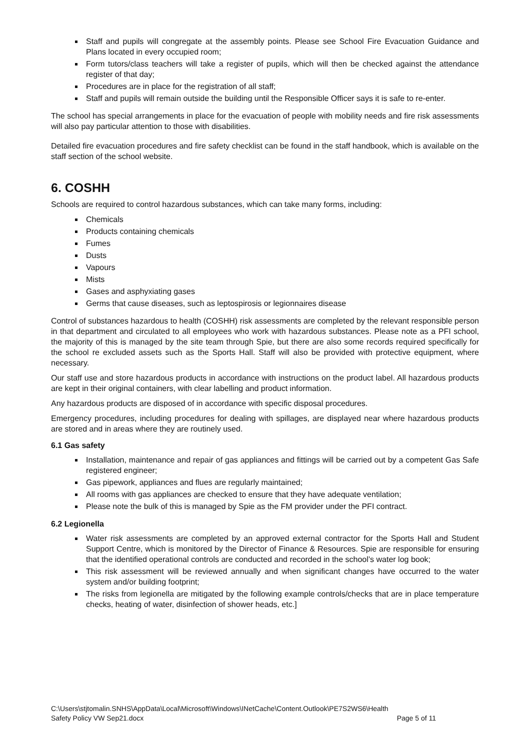Staff and pupils will congregate at the assembly points. Please see School Fire Evacuation Guidance and Plans located in every occupied room;
Form tutors/class teachers will take a register of pupils, which will then be checked against the attendance register of that day;
Procedures are in place for the registration of all staff;
Staff and pupils will remain outside the building until the Responsible Officer says it is safe to re-enter.
The school has special arrangements in place for the evacuation of people with mobility needs and fire risk assessments will also pay particular attention to those with disabilities.
Detailed fire evacuation procedures and fire safety checklist can be found in the staff handbook, which is available on the staff section of the school website.
6. COSHH
Schools are required to control hazardous substances, which can take many forms, including:
Chemicals
Products containing chemicals
Fumes
Dusts
Vapours
Mists
Gases and asphyxiating gases
Germs that cause diseases, such as leptospirosis or legionnaires disease
Control of substances hazardous to health (COSHH) risk assessments are completed by the relevant responsible person in that department and circulated to all employees who work with hazardous substances. Please note as a PFI school, the majority of this is managed by the site team through Spie, but there are also some records required specifically for the school re excluded assets such as the Sports Hall. Staff will also be provided with protective equipment, where necessary.
Our staff use and store hazardous products in accordance with instructions on the product label. All hazardous products are kept in their original containers, with clear labelling and product information.
Any hazardous products are disposed of in accordance with specific disposal procedures.
Emergency procedures, including procedures for dealing with spillages, are displayed near where hazardous products are stored and in areas where they are routinely used.
6.1 Gas safety
Installation, maintenance and repair of gas appliances and fittings will be carried out by a competent Gas Safe registered engineer;
Gas pipework, appliances and flues are regularly maintained;
All rooms with gas appliances are checked to ensure that they have adequate ventilation;
Please note the bulk of this is managed by Spie as the FM provider under the PFI contract.
6.2 Legionella
Water risk assessments are completed by an approved external contractor for the Sports Hall and Student Support Centre, which is monitored by the Director of Finance & Resources. Spie are responsible for ensuring that the identified operational controls are conducted and recorded in the school’s water log book;
This risk assessment will be reviewed annually and when significant changes have occurred to the water system and/or building footprint;
The risks from legionella are mitigated by the following example controls/checks that are in place temperature checks, heating of water, disinfection of shower heads, etc.]
C:\Users\stjtomalin.SNHS\AppData\Local\Microsoft\Windows\INetCache\Content.Outlook\PE7S2WS6\Health
Safety Policy VW Sep21.docx Page 5 of 11